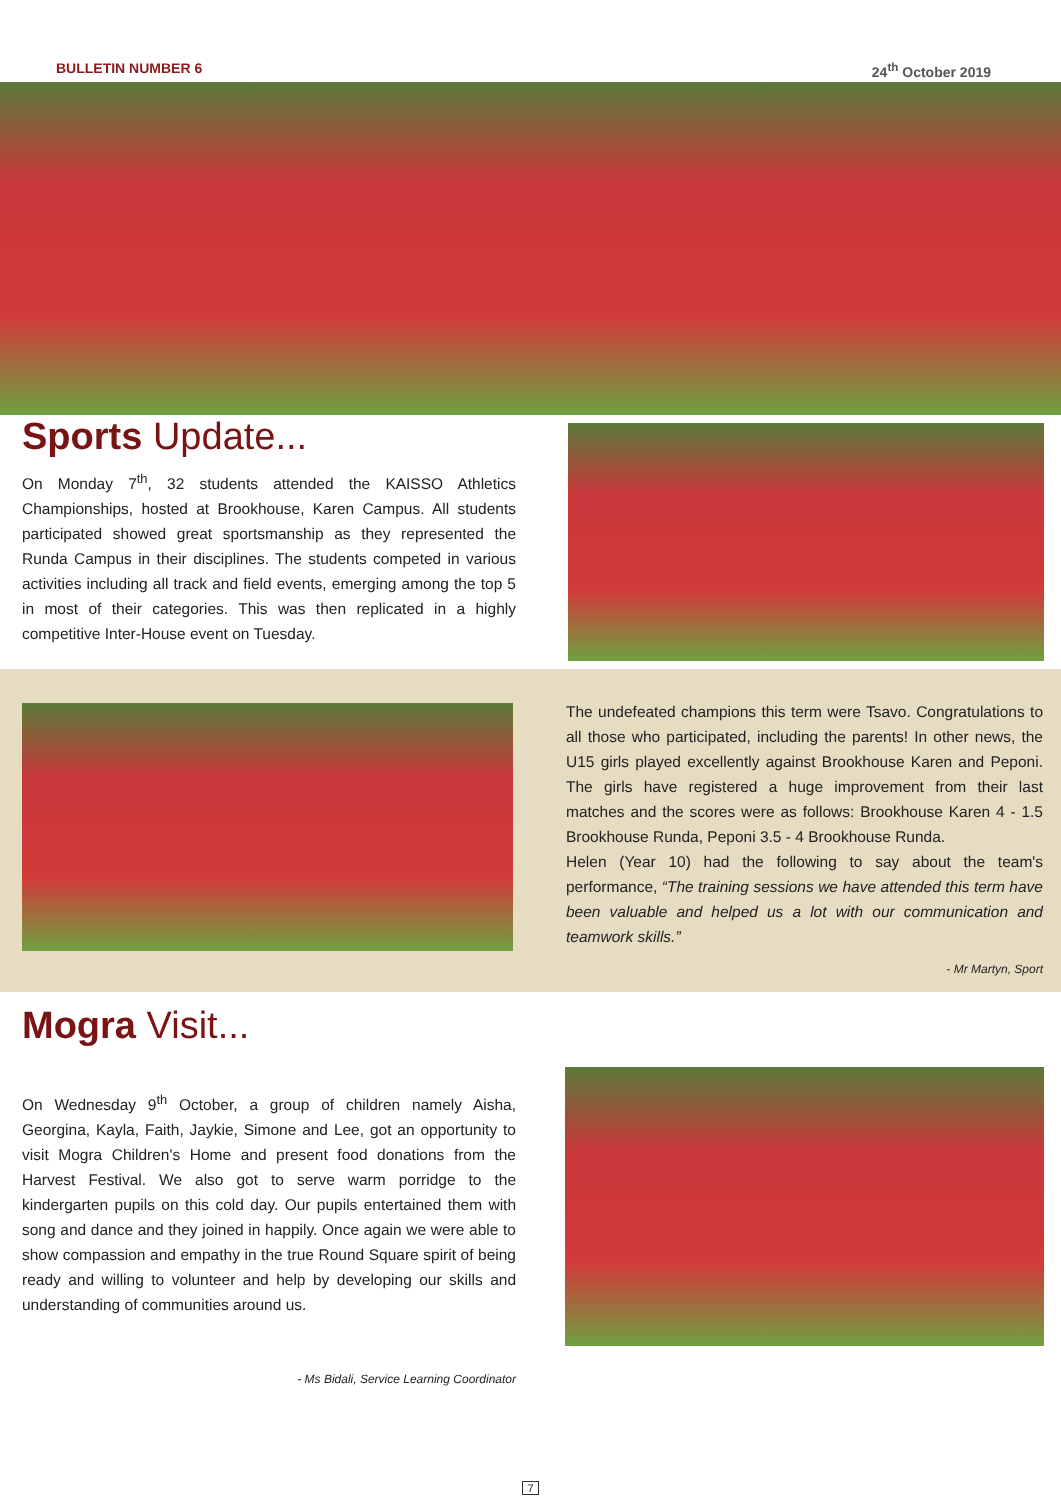BULLETIN NUMBER 6 24<sup>th</sup> October 2019
Sports Update...
On Monday 7<sup>th</sup>, 32 students attended the KAISSO Athletics Championships, hosted at Brookhouse, Karen Campus. All students participated showed great sportsmanship as they represented the Runda Campus in their disciplines. The students competed in various activities including all track and field events, emerging among the top 5 in most of their categories. This was then replicated in a highly competitive Inter-House event on Tuesday.
The undefeated champions this term were Tsavo. Congratulations to all those who participated, including the parents! In other news, the U15 girls played excellently against Brookhouse Karen and Peponi. The girls have registered a huge improvement from their last matches and the scores were as follows: Brookhouse Karen 4 - 1.5 Brookhouse Runda, Peponi 3.5 - 4 Brookhouse Runda.
Helen (Year 10) had the following to say about the team's performance, “The training sessions we have attended this term have been valuable and helped us a lot with our communication and teamwork skills.”
- Mr Martyn, Sport
Mogra Visit...
On Wednesday 9<sup>th</sup> October, a group of children namely Aisha, Georgina, Kayla, Faith, Jaykie, Simone and Lee, got an opportunity to visit Mogra Children's Home and present food donations from the Harvest Festival. We also got to serve warm porridge to the kindergarten pupils on this cold day. Our pupils entertained them with song and dance and they joined in happily. Once again we were able to show compassion and empathy in the true Round Square spirit of being ready and willing to volunteer and help by developing our skills and understanding of communities around us.
- Ms Bidali, Service Learning Coordinator
7